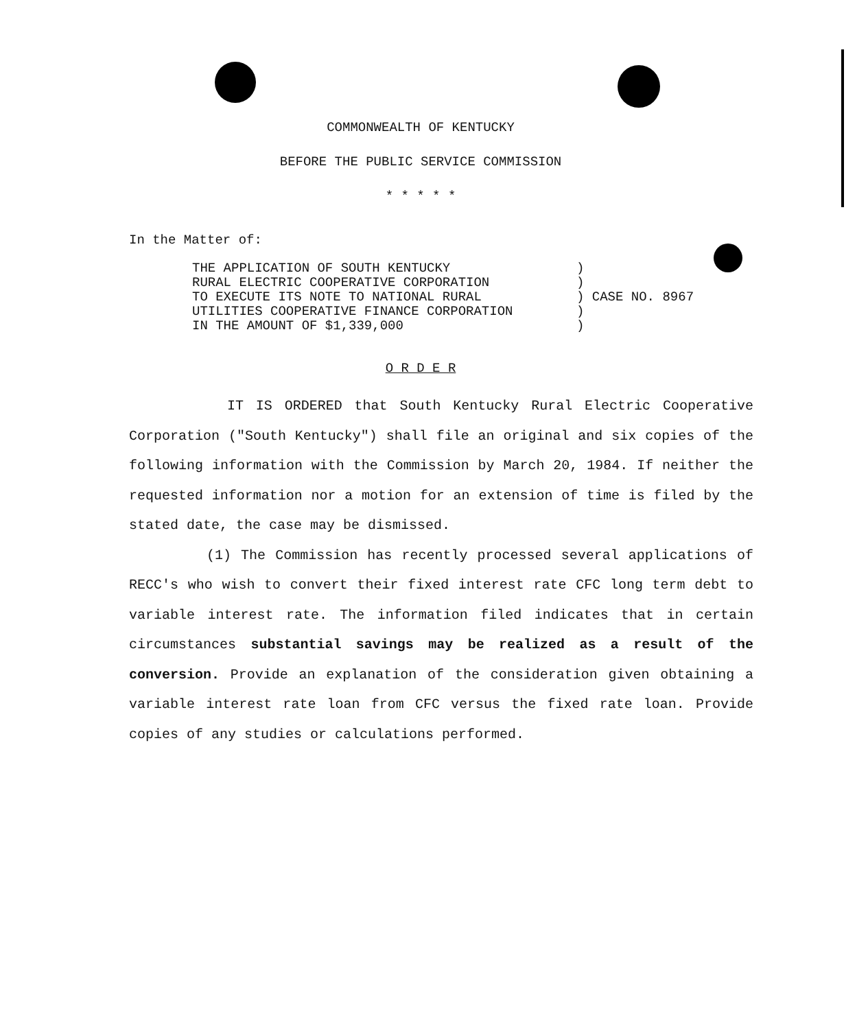COMMONWEALTH OF KENTUCKY
BEFORE THE PUBLIC SERVICE COMMISSION
* * * * *
In the Matter of:
THE APPLICATION OF SOUTH KENTUCKY
RURAL ELECTRIC COOPERATIVE CORPORATION
TO EXECUTE ITS NOTE TO NATIONAL RURAL
UTILITIES COOPERATIVE FINANCE CORPORATION
IN THE AMOUNT OF $1,339,000
)
)
) CASE NO. 8967
)
)
O R D E R
IT IS ORDERED that South Kentucky Rural Electric Cooperative Corporation ("South Kentucky") shall file an original and six copies of the following information with the Commission by March 20, 1984. If neither the requested information nor a motion for an extension of time is filed by the stated date, the case may be dismissed.
(1) The Commission has recently processed several applications of RECC's who wish to convert their fixed interest rate CFC long term debt to variable interest rate. The information filed indicates that in certain circumstances substantial savings may be realized as a result of the conversion. Provide an explanation of the consideration given obtaining a variable interest rate loan from CFC versus the fixed rate loan. Provide copies of any studies or calculations performed.